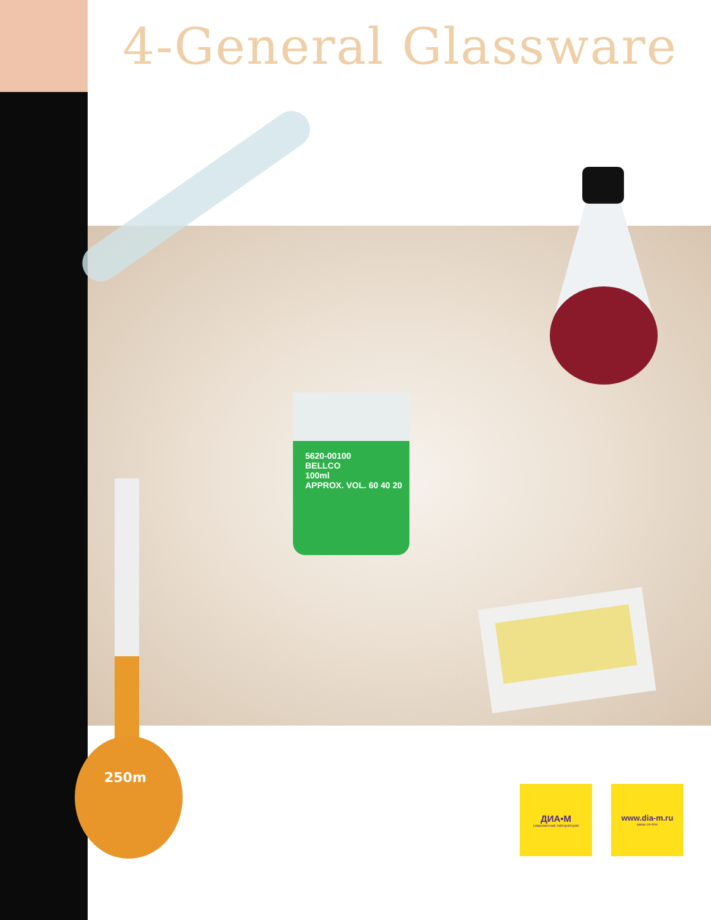4-General Glassware
5620-00100
BELLCO
100ml
APPROX. VOL. 60 40 20
250m
ДИА•М
современная лаборатория
www.dia-m.ru
заказ on-line